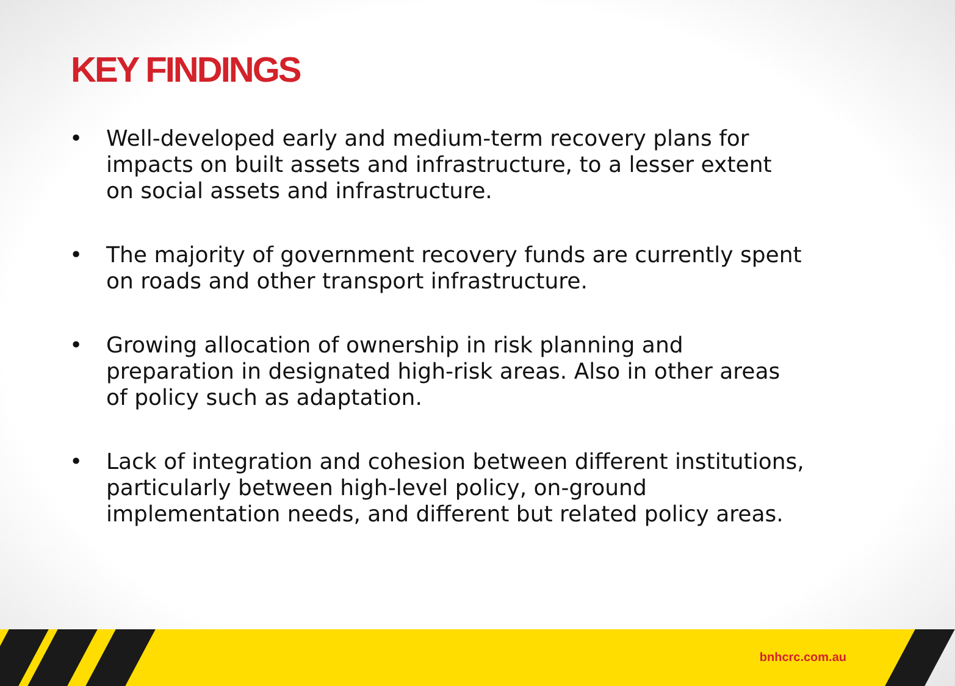KEY FINDINGS
• Well-developed early and medium-term recovery plans for impacts on built assets and infrastructure, to a lesser extent on social assets and infrastructure.
• The majority of government recovery funds are currently spent on roads and other transport infrastructure.
• Growing allocation of ownership in risk planning and preparation in designated high-risk areas. Also in other areas of policy such as adaptation.
• Lack of integration and cohesion between different institutions, particularly between high-level policy, on-ground implementation needs, and different but related policy areas.
bnhcrc.com.au